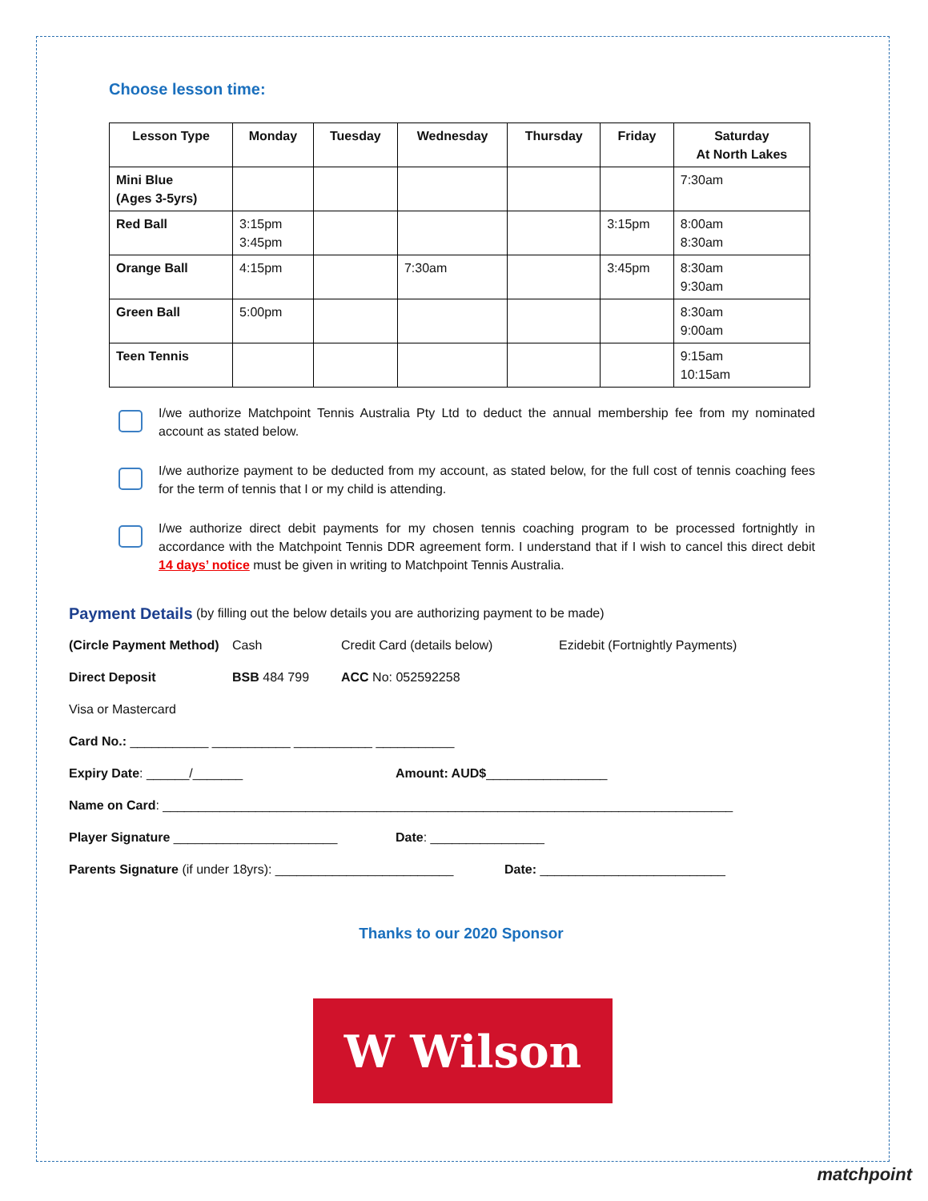Choose lesson time:
| Lesson Type | Monday | Tuesday | Wednesday | Thursday | Friday | Saturday At North Lakes |
| --- | --- | --- | --- | --- | --- | --- |
| Mini Blue (Ages 3-5yrs) | | | | | | 7:30am |
| Red Ball | 3:15pm 3:45pm | | | | 3:15pm | 8:00am 8:30am |
| Orange Ball | 4:15pm | | 7:30am | | 3:45pm | 8:30am 9:30am |
| Green Ball | 5:00pm | | | | | 8:30am 9:00am |
| Teen Tennis | | | | | | 9:15am 10:15am |
I/we authorize Matchpoint Tennis Australia Pty Ltd to deduct the annual membership fee from my nominated account as stated below.
I/we authorize payment to be deducted from my account, as stated below, for the full cost of tennis coaching fees for the term of tennis that I or my child is attending.
I/we authorize direct debit payments for my chosen tennis coaching program to be processed fortnightly in accordance with the Matchpoint Tennis DDR agreement form. I understand that if I wish to cancel this direct debit 14 days’ notice must be given in writing to Matchpoint Tennis Australia.
Payment Details (by filling out the below details you are authorizing payment to be made)
(Circle Payment Method) Cash Credit Card (details below) Ezidebit (Fortnightly Payments)
Direct Deposit BSB 484 799 ACC No: 052592258
Visa or Mastercard
Card No.: ___________ ___________ ___________ ___________
Expiry Date: ______/_______ Amount: AUD$_________________
Name on Card: ________________________________________________________________________________
Player Signature _______________________ Date: ________________
Parents Signature (if under 18yrs): _________________________ Date: __________________________
Thanks to our 2020 Sponsor
W Wilson
matchpoint